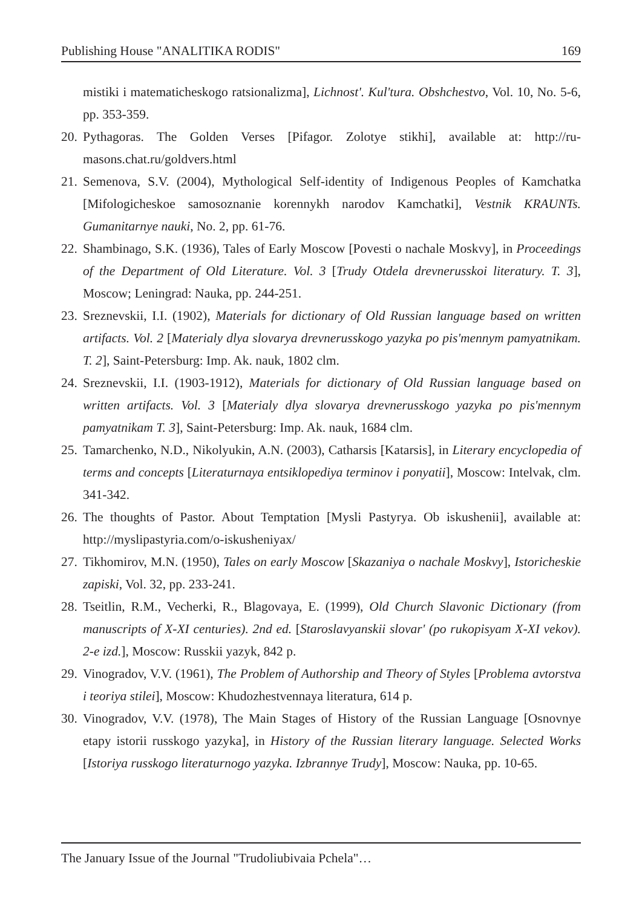Publishing House "ANALITIKA RODIS" 169
mistiki i matematicheskogo ratsionalizma], Lichnost'. Kul'tura. Obshchestvo, Vol. 10, No. 5-6, pp. 353-359.
20. Pythagoras. The Golden Verses [Pifagor. Zolotye stikhi], available at: http://ru-masons.chat.ru/goldvers.html
21. Semenova, S.V. (2004), Mythological Self-identity of Indigenous Peoples of Kamchatka [Mifologicheskoe samosoznanie korennykh narodov Kamchatki], Vestnik KRAUNTs. Gumanitarnye nauki, No. 2, pp. 61-76.
22. Shambinago, S.K. (1936), Tales of Early Moscow [Povesti o nachale Moskvy], in Proceedings of the Department of Old Literature. Vol. 3 [Trudy Otdela drevnerusskoi literatury. T. 3], Moscow; Leningrad: Nauka, pp. 244-251.
23. Sreznevskii, I.I. (1902), Materials for dictionary of Old Russian language based on written artifacts. Vol. 2 [Materialy dlya slovarya drevnerusskogo yazyka po pis'mennym pamyatnikam. T. 2], Saint-Petersburg: Imp. Ak. nauk, 1802 clm.
24. Sreznevskii, I.I. (1903-1912), Materials for dictionary of Old Russian language based on written artifacts. Vol. 3 [Materialy dlya slovarya drevnerusskogo yazyka po pis'mennym pamyatnikam T. 3], Saint-Petersburg: Imp. Ak. nauk, 1684 clm.
25. Tamarchenko, N.D., Nikolyukin, A.N. (2003), Catharsis [Katarsis], in Literary encyclopedia of terms and concepts [Literaturnaya entsiklopediya terminov i ponyatii], Moscow: Intelvak, clm. 341-342.
26. The thoughts of Pastor. About Temptation [Mysli Pastyrya. Ob iskushenii], available at: http://myslipastyria.com/o-iskusheniyax/
27. Tikhomirov, M.N. (1950), Tales on early Moscow [Skazaniya o nachale Moskvy], Istoricheskie zapiski, Vol. 32, pp. 233-241.
28. Tseitlin, R.M., Vecherki, R., Blagovaya, E. (1999), Old Church Slavonic Dictionary (from manuscripts of X-XI centuries). 2nd ed. [Staroslavyanskii slovar' (po rukopisyam X-XI vekov). 2-e izd.], Moscow: Russkii yazyk, 842 p.
29. Vinogradov, V.V. (1961), The Problem of Authorship and Theory of Styles [Problema avtorstva i teoriya stilei], Moscow: Khudozhestvennaya literatura, 614 p.
30. Vinogradov, V.V. (1978), The Main Stages of History of the Russian Language [Osnovnye etapy istorii russkogo yazyka], in History of the Russian literary language. Selected Works [Istoriya russkogo literaturnogo yazyka. Izbrannye Trudy], Moscow: Nauka, pp. 10-65.
The January Issue of the Journal "Trudoliubivaia Pchela"…